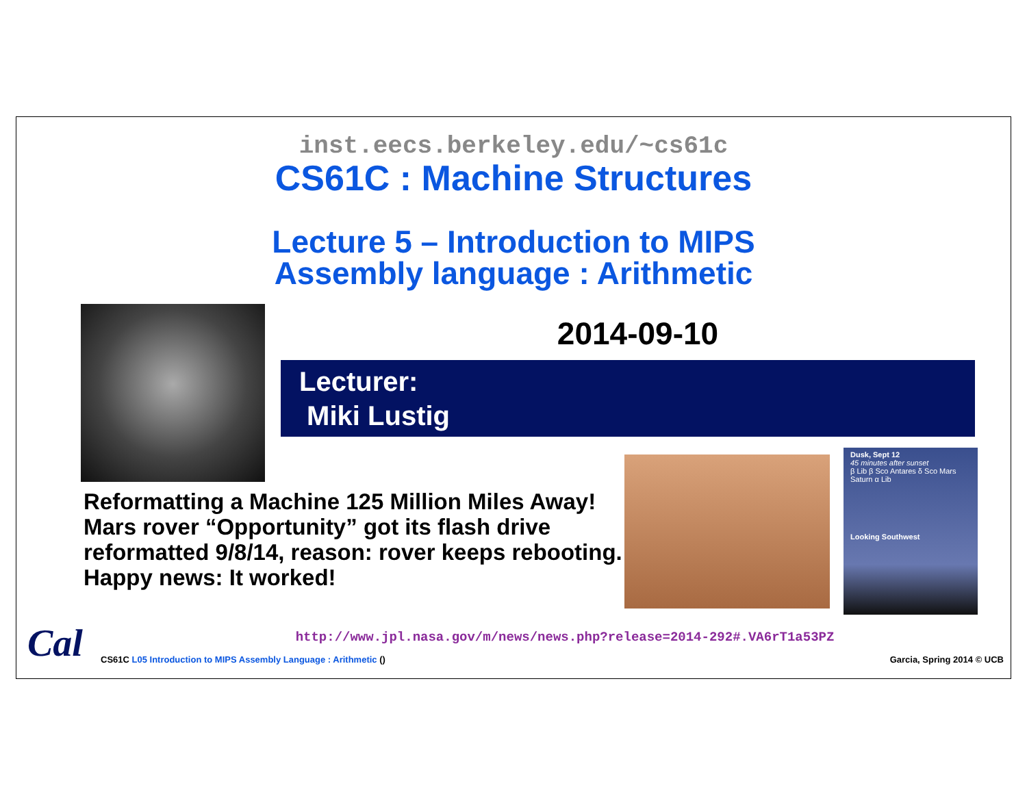inst.eecs.berkeley.edu/~cs61c
CS61C : Machine Structures
Lecture 5 – Introduction to MIPS
Assembly language : Arithmetic
2014-09-10
Lecturer:
Miki Lustig
Reformatting a Machine 125 Million Miles Away!
Mars rover “Opportunity” got its flash drive reformatted 9/8/14, reason: rover keeps rebooting.
Happy news: It worked!
Dusk, Sept 12
45 minutes after sunset
β Lib β Sco Antares δ Sco Mars Saturn α Lib
Looking Southwest
http://www.jpl.nasa.gov/m/news/news.php?release=2014-292#.VA6rT1a53PZ
CS61C L05 Introduction to MIPS Assembly Language : Arithmetic () Garcia, Spring 2014 © UCB
Cal